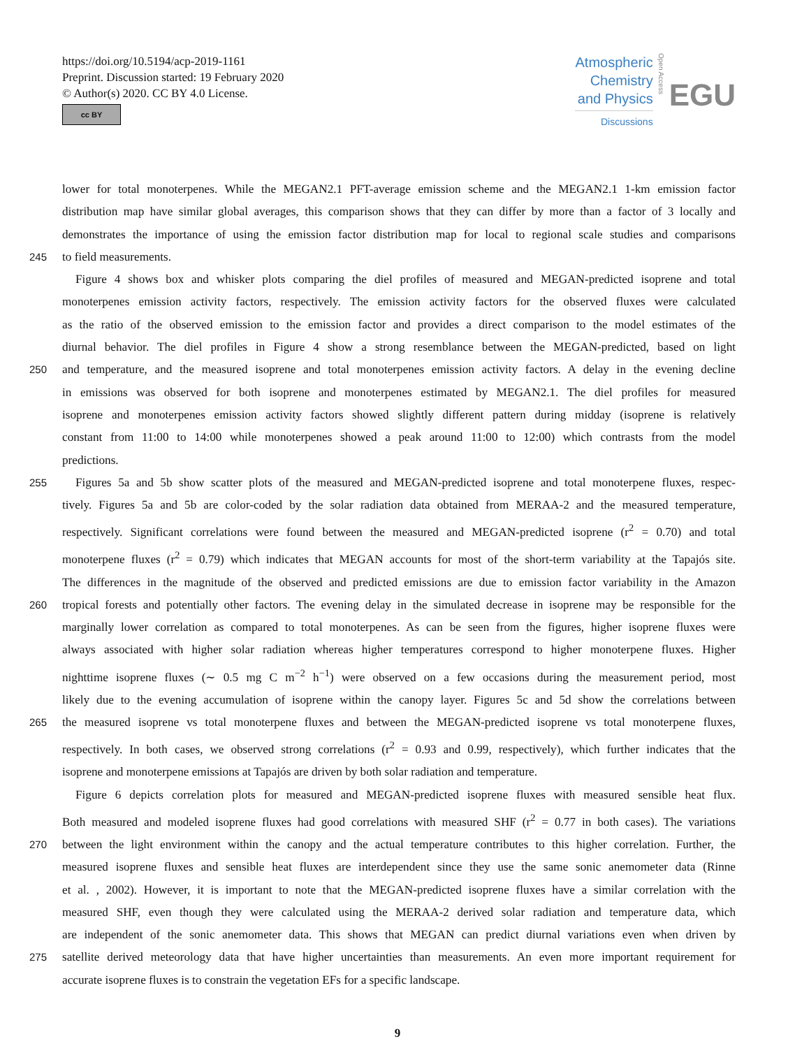https://doi.org/10.5194/acp-2019-1161
Preprint. Discussion started: 19 February 2020
© Author(s) 2020. CC BY 4.0 License.
cc BY
Atmospheric
Chemistry
and Physics
Discussions
Open Access
EGU
lower for total monoterpenes. While the MEGAN2.1 PFT-average emission scheme and the MEGAN2.1 1-km emission factor
distribution map have similar global averages, this comparison shows that they can differ by more than a factor of 3 locally and
demonstrates the importance of using the emission factor distribution map for local to regional scale studies and comparisons
245 to field measurements.
Figure 4 shows box and whisker plots comparing the diel profiles of measured and MEGAN-predicted isoprene and total
monoterpenes emission activity factors, respectively. The emission activity factors for the observed fluxes were calculated
as the ratio of the observed emission to the emission factor and provides a direct comparison to the model estimates of the
diurnal behavior. The diel profiles in Figure 4 show a strong resemblance between the MEGAN-predicted, based on light
250 and temperature, and the measured isoprene and total monoterpenes emission activity factors. A delay in the evening decline
in emissions was observed for both isoprene and monoterpenes estimated by MEGAN2.1. The diel profiles for measured
isoprene and monoterpenes emission activity factors showed slightly different pattern during midday (isoprene is relatively
constant from 11:00 to 14:00 while monoterpenes showed a peak around 11:00 to 12:00) which contrasts from the model
predictions.
255 Figures 5a and 5b show scatter plots of the measured and MEGAN-predicted isoprene and total monoterpene fluxes, respec-
tively. Figures 5a and 5b are color-coded by the solar radiation data obtained from MERAA-2 and the measured temperature,
respectively. Significant correlations were found between the measured and MEGAN-predicted isoprene (r<sup>2</sup> = 0.70) and total
monoterpene fluxes (r<sup>2</sup> = 0.79) which indicates that MEGAN accounts for most of the short-term variability at the Tapajós site.
The differences in the magnitude of the observed and predicted emissions are due to emission factor variability in the Amazon
260 tropical forests and potentially other factors. The evening delay in the simulated decrease in isoprene may be responsible for the
marginally lower correlation as compared to total monoterpenes. As can be seen from the figures, higher isoprene fluxes were
always associated with higher solar radiation whereas higher temperatures correspond to higher monoterpene fluxes. Higher
nighttime isoprene fluxes (∼ 0.5 mg C m<sup>−2</sup> h<sup>−1</sup>) were observed on a few occasions during the measurement period, most
likely due to the evening accumulation of isoprene within the canopy layer. Figures 5c and 5d show the correlations between
265 the measured isoprene vs total monoterpene fluxes and between the MEGAN-predicted isoprene vs total monoterpene fluxes,
respectively. In both cases, we observed strong correlations (r<sup>2</sup> = 0.93 and 0.99, respectively), which further indicates that the
isoprene and monoterpene emissions at Tapajós are driven by both solar radiation and temperature.
Figure 6 depicts correlation plots for measured and MEGAN-predicted isoprene fluxes with measured sensible heat flux.
Both measured and modeled isoprene fluxes had good correlations with measured SHF (r<sup>2</sup> = 0.77 in both cases). The variations
270 between the light environment within the canopy and the actual temperature contributes to this higher correlation. Further, the
measured isoprene fluxes and sensible heat fluxes are interdependent since they use the same sonic anemometer data (Rinne
et al. , 2002). However, it is important to note that the MEGAN-predicted isoprene fluxes have a similar correlation with the
measured SHF, even though they were calculated using the MERAA-2 derived solar radiation and temperature data, which
are independent of the sonic anemometer data. This shows that MEGAN can predict diurnal variations even when driven by
275 satellite derived meteorology data that have higher uncertainties than measurements. An even more important requirement for
accurate isoprene fluxes is to constrain the vegetation EFs for a specific landscape.
9